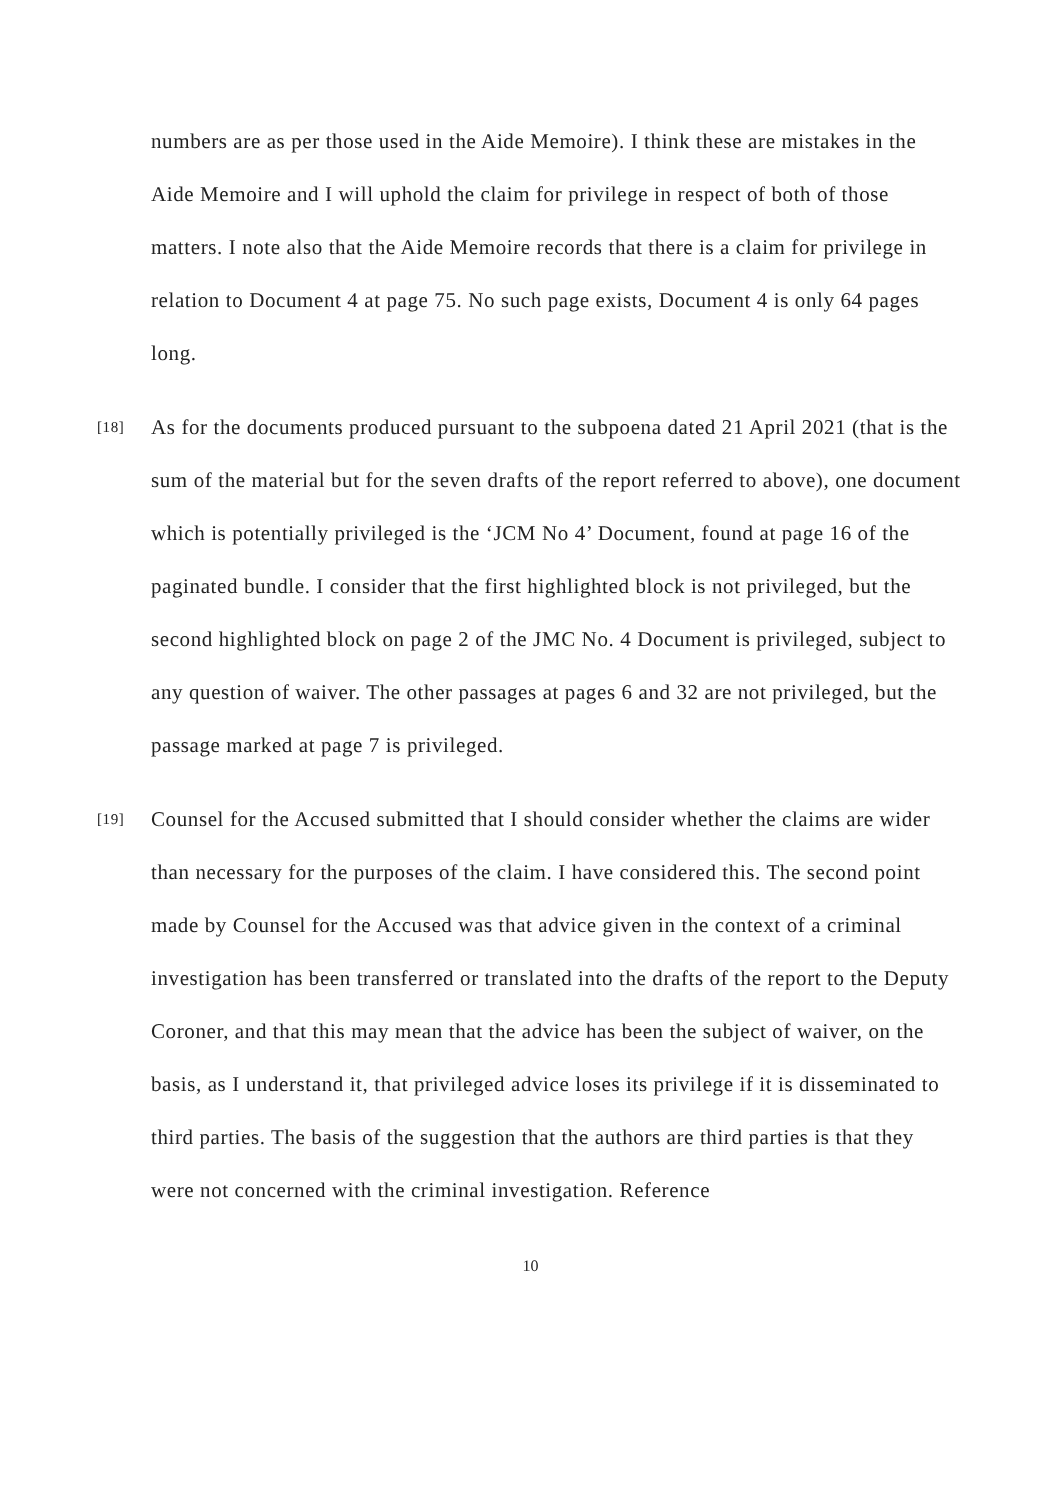numbers are as per those used in the Aide Memoire). I think these are mistakes in the Aide Memoire and I will uphold the claim for privilege in respect of both of those matters. I note also that the Aide Memoire records that there is a claim for privilege in relation to Document 4 at page 75. No such page exists, Document 4 is only 64 pages long.
[18] As for the documents produced pursuant to the subpoena dated 21 April 2021 (that is the sum of the material but for the seven drafts of the report referred to above), one document which is potentially privileged is the ‘JCM No 4’ Document, found at page 16 of the paginated bundle. I consider that the first highlighted block is not privileged, but the second highlighted block on page 2 of the JMC No. 4 Document is privileged, subject to any question of waiver. The other passages at pages 6 and 32 are not privileged, but the passage marked at page 7 is privileged.
[19] Counsel for the Accused submitted that I should consider whether the claims are wider than necessary for the purposes of the claim. I have considered this. The second point made by Counsel for the Accused was that advice given in the context of a criminal investigation has been transferred or translated into the drafts of the report to the Deputy Coroner, and that this may mean that the advice has been the subject of waiver, on the basis, as I understand it, that privileged advice loses its privilege if it is disseminated to third parties. The basis of the suggestion that the authors are third parties is that they were not concerned with the criminal investigation. Reference
10